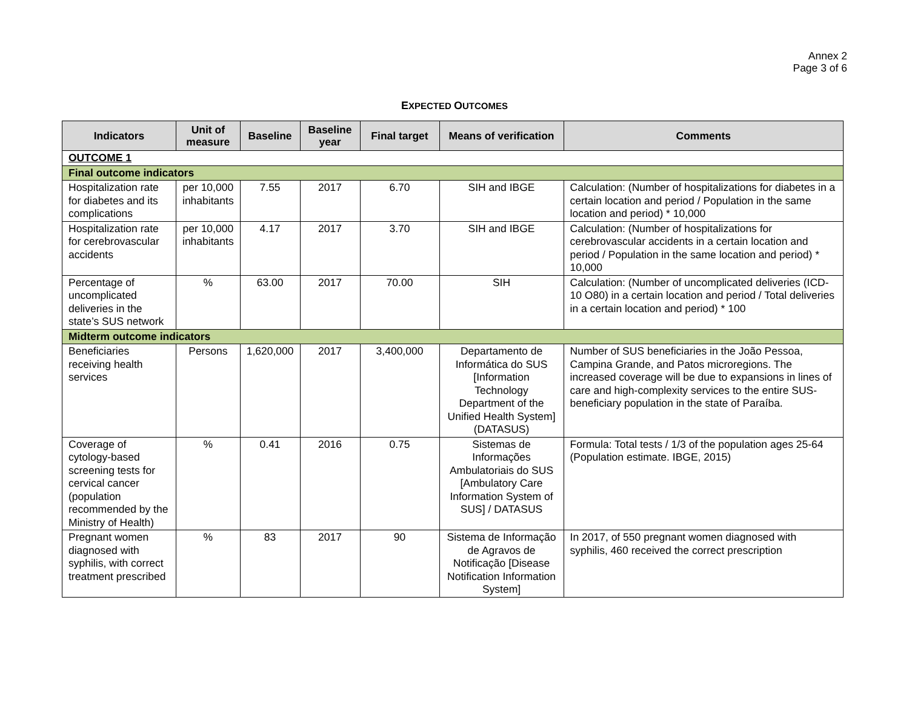Annex 2
Page 3 of 6
EXPECTED OUTCOMES
| Indicators | Unit of measure | Baseline | Baseline year | Final target | Means of verification | Comments |
| --- | --- | --- | --- | --- | --- | --- |
| OUTCOME 1 | | | | | | |
| Final outcome indicators | | | | | | |
| Hospitalization rate for diabetes and its complications | per 10,000 inhabitants | 7.55 | 2017 | 6.70 | SIH and IBGE | Calculation: (Number of hospitalizations for diabetes in a certain location and period / Population in the same location and period) * 10,000 |
| Hospitalization rate for cerebrovascular accidents | per 10,000 inhabitants | 4.17 | 2017 | 3.70 | SIH and IBGE | Calculation: (Number of hospitalizations for cerebrovascular accidents in a certain location and period / Population in the same location and period) * 10,000 |
| Percentage of uncomplicated deliveries in the state’s SUS network | % | 63.00 | 2017 | 70.00 | SIH | Calculation: (Number of uncomplicated deliveries (ICD-10 O80) in a certain location and period / Total deliveries in a certain location and period) * 100 |
| Midterm outcome indicators | | | | | | |
| Beneficiaries receiving health services | Persons | 1,620,000 | 2017 | 3,400,000 | Departamento de Informática do SUS [Information Technology Department of the Unified Health System] (DATASUS) | Number of SUS beneficiaries in the João Pessoa, Campina Grande, and Patos microregions. The increased coverage will be due to expansions in lines of care and high-complexity services to the entire SUS-beneficiary population in the state of Paraíba. |
| Coverage of cytology-based screening tests for cervical cancer (population recommended by the Ministry of Health) | % | 0.41 | 2016 | 0.75 | Sistemas de Informações Ambulatoriais do SUS [Ambulatory Care Information System of SUS] / DATASUS | Formula: Total tests / 1/3 of the population ages 25-64 (Population estimate. IBGE, 2015) |
| Pregnant women diagnosed with syphilis, with correct treatment prescribed | % | 83 | 2017 | 90 | Sistema de Informação de Agravos de Notificação [Disease Notification Information System] | In 2017, of 550 pregnant women diagnosed with syphilis, 460 received the correct prescription |